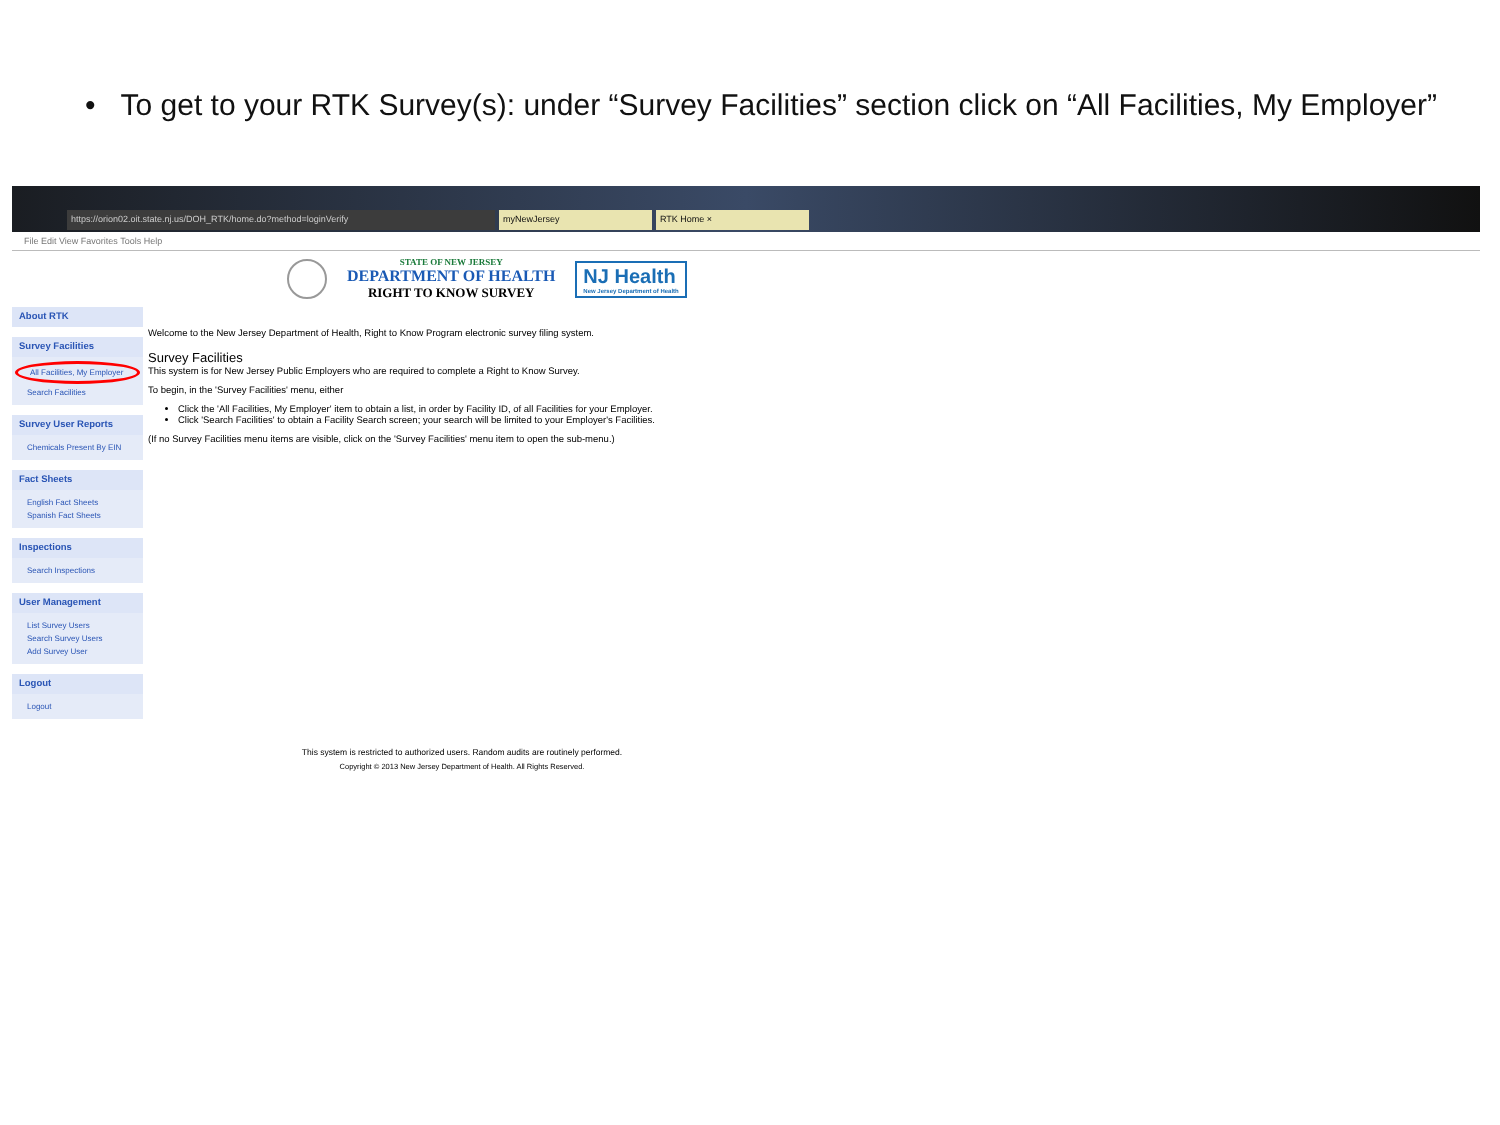• To get to your RTK Survey(s): under “Survey Facilities” section click on “All Facilities, My Employer”
https://orion02.oit.state.nj.us/DOH_RTK/home.do?method=loginVerify
myNewJersey
RTK Home ×
File Edit View Favorites Tools Help
STATE OF NEW JERSEY
DEPARTMENT OF HEALTH
RIGHT TO KNOW SURVEY
NJ Health
New Jersey Department of Health
About RTK
Survey Facilities
All Facilities, My Employer
Search Facilities
Survey User Reports
Chemicals Present By EIN
Fact Sheets
English Fact Sheets
Spanish Fact Sheets
Inspections
Search Inspections
User Management
List Survey Users
Search Survey Users
Add Survey User
Logout
Logout
Welcome to the New Jersey Department of Health, Right to Know Program electronic survey filing system.
Survey Facilities
This system is for New Jersey Public Employers who are required to complete a Right to Know Survey.
To begin, in the 'Survey Facilities' menu, either
Click the 'All Facilities, My Employer' item to obtain a list, in order by Facility ID, of all Facilities for your Employer.
Click 'Search Facilities' to obtain a Facility Search screen; your search will be limited to your Employer's Facilities.
(If no Survey Facilities menu items are visible, click on the 'Survey Facilities' menu item to open the sub-menu.)
This system is restricted to authorized users. Random audits are routinely performed.
Copyright © 2013 New Jersey Department of Health. All Rights Reserved.